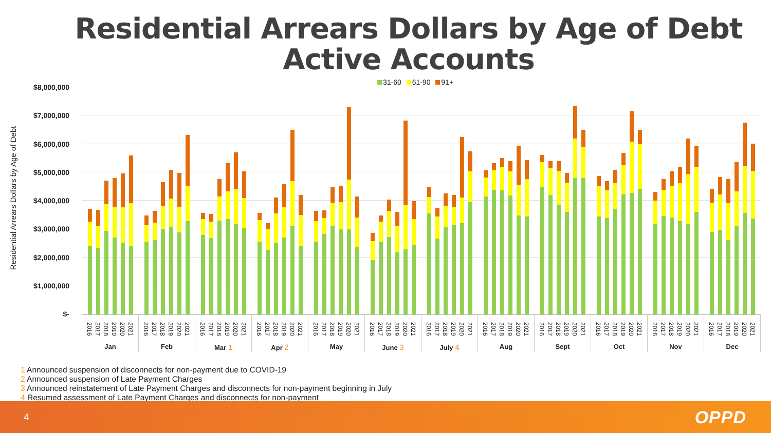Residential Arrears Dollars by Age of Debt
Active Accounts
31-60 61-90 91+
Residential Arrears Dollars by Age of Debt
$8,000,000
$7,000,000
$6,000,000
$5,000,000
$4,000,000
$3,000,000
$2,000,000
$1,000,000
$-
2016 2017 2018 2019 2020 2021
Jan
2016 2017 2018 2019 2020 2021
Feb
2016 2017 2018 2019 2020 2021
Mar 1
2016 2017 2018 2019 2020 2021
Apr 2
2016 2017 2018 2019 2020 2021
May
2016 2017 2018 2019 2020 2021
June 3
2016 2017 2018 2019 2020 2021
July 4
2016 2017 2018 2019 2020 2021
Aug
2016 2017 2018 2019 2020 2021
Sept
2016 2017 2018 2019 2020 2021
Oct
2016 2017 2018 2019 2020 2021
Nov
2016 2017 2018 2019 2020 2021
Dec
1 Announced suspension of disconnects for non-payment due to COVID-19
2 Announced suspension of Late Payment Charges
3 Announced reinstatement of Late Payment Charges and disconnects for non-payment beginning in July
4 Resumed assessment of Late Payment Charges and disconnects for non-payment
4
OPPD